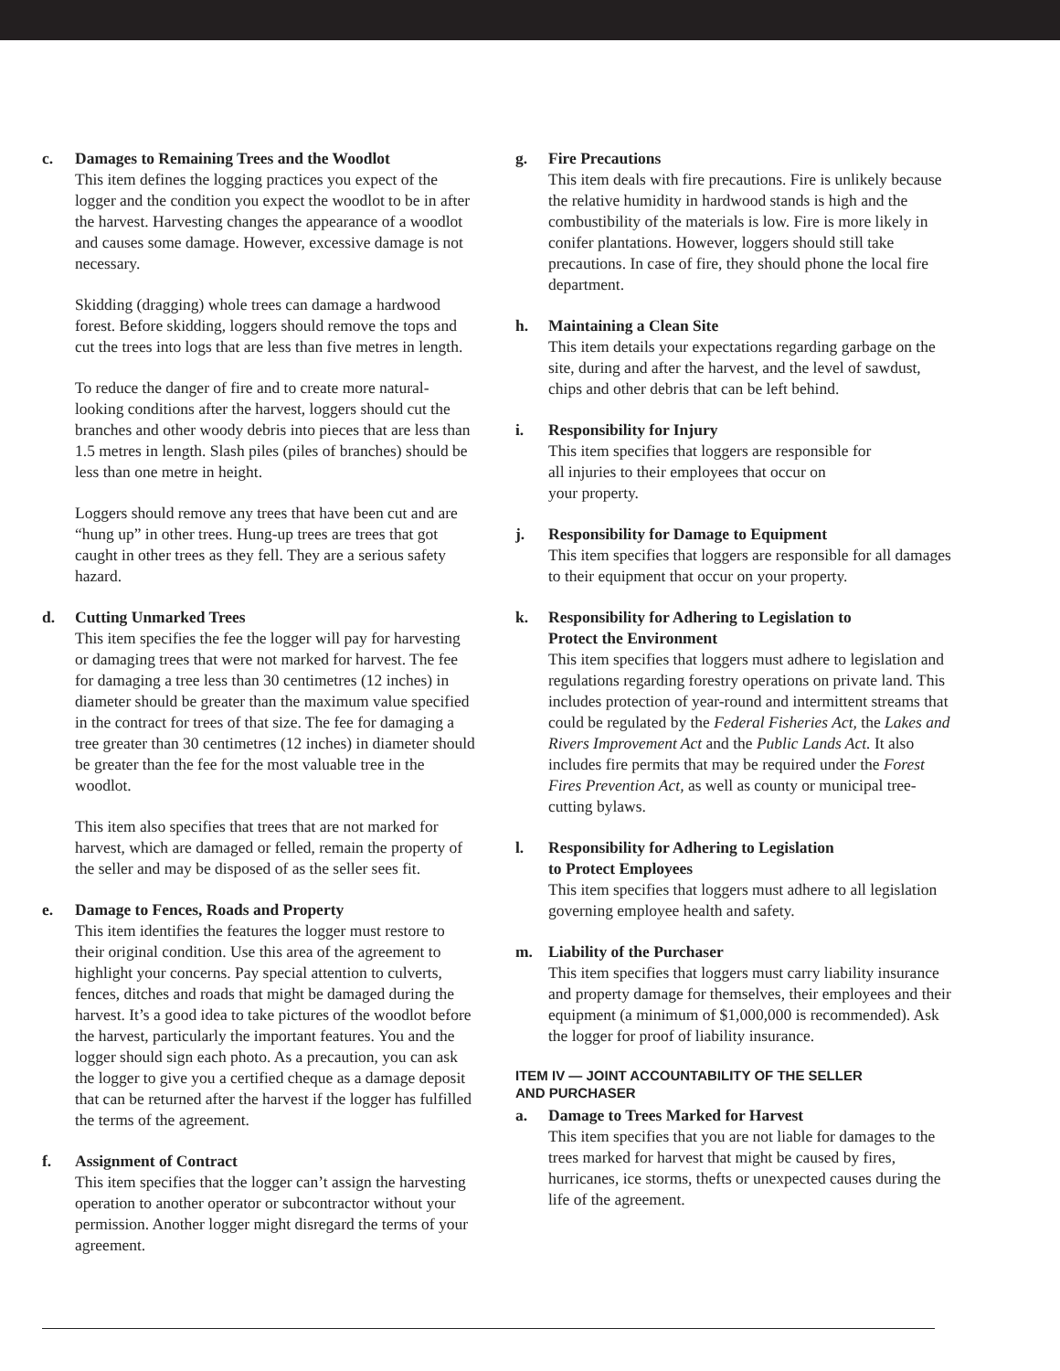c. Damages to Remaining Trees and the Woodlot
This item defines the logging practices you expect of the logger and the condition you expect the woodlot to be in after the harvest. Harvesting changes the appearance of a woodlot and causes some damage. However, excessive damage is not necessary.
Skidding (dragging) whole trees can damage a hardwood forest. Before skidding, loggers should remove the tops and cut the trees into logs that are less than five metres in length.
To reduce the danger of fire and to create more natural-looking conditions after the harvest, loggers should cut the branches and other woody debris into pieces that are less than 1.5 metres in length. Slash piles (piles of branches) should be less than one metre in height.
Loggers should remove any trees that have been cut and are “hung up” in other trees. Hung-up trees are trees that got caught in other trees as they fell. They are a serious safety hazard.
d. Cutting Unmarked Trees
This item specifies the fee the logger will pay for harvesting or damaging trees that were not marked for harvest. The fee for damaging a tree less than 30 centimetres (12 inches) in diameter should be greater than the maximum value specified in the contract for trees of that size. The fee for damaging a tree greater than 30 centimetres (12 inches) in diameter should be greater than the fee for the most valuable tree in the woodlot.
This item also specifies that trees that are not marked for harvest, which are damaged or felled, remain the property of the seller and may be disposed of as the seller sees fit.
e. Damage to Fences, Roads and Property
This item identifies the features the logger must restore to their original condition. Use this area of the agreement to highlight your concerns. Pay special attention to culverts, fences, ditches and roads that might be damaged during the harvest. It’s a good idea to take pictures of the woodlot before the harvest, particularly the important features. You and the logger should sign each photo. As a precaution, you can ask the logger to give you a certified cheque as a damage deposit that can be returned after the harvest if the logger has fulfilled the terms of the agreement.
f. Assignment of Contract
This item specifies that the logger can’t assign the harvesting operation to another operator or subcontractor without your permission. Another logger might disregard the terms of your agreement.
g. Fire Precautions
This item deals with fire precautions. Fire is unlikely because the relative humidity in hardwood stands is high and the combustibility of the materials is low. Fire is more likely in conifer plantations. However, loggers should still take precautions. In case of fire, they should phone the local fire department.
h. Maintaining a Clean Site
This item details your expectations regarding garbage on the site, during and after the harvest, and the level of sawdust, chips and other debris that can be left behind.
i. Responsibility for Injury
This item specifies that loggers are responsible for
all injuries to their employees that occur on
your property.
j. Responsibility for Damage to Equipment
This item specifies that loggers are responsible for all damages to their equipment that occur on your property.
k. Responsibility for Adhering to Legislation to
Protect the Environment
This item specifies that loggers must adhere to legislation and regulations regarding forestry operations on private land. This includes protection of year-round and intermittent streams that could be regulated by the Federal Fisheries Act, the Lakes and Rivers Improvement Act and the Public Lands Act. It also includes fire permits that may be required under the Forest Fires Prevention Act, as well as county or municipal tree-cutting bylaws.
l. Responsibility for Adhering to Legislation
to Protect Employees
This item specifies that loggers must adhere to all legislation governing employee health and safety.
m. Liability of the Purchaser
This item specifies that loggers must carry liability insurance and property damage for themselves, their employees and their equipment (a minimum of $1,000,000 is recommended). Ask the logger for proof of liability insurance.
ITEM IV — JOINT ACCOUNTABILITY OF THE SELLER
AND PURCHASER
a. Damage to Trees Marked for Harvest
This item specifies that you are not liable for damages to the trees marked for harvest that might be caused by fires, hurricanes, ice storms, thefts or unexpected causes during the life of the agreement.